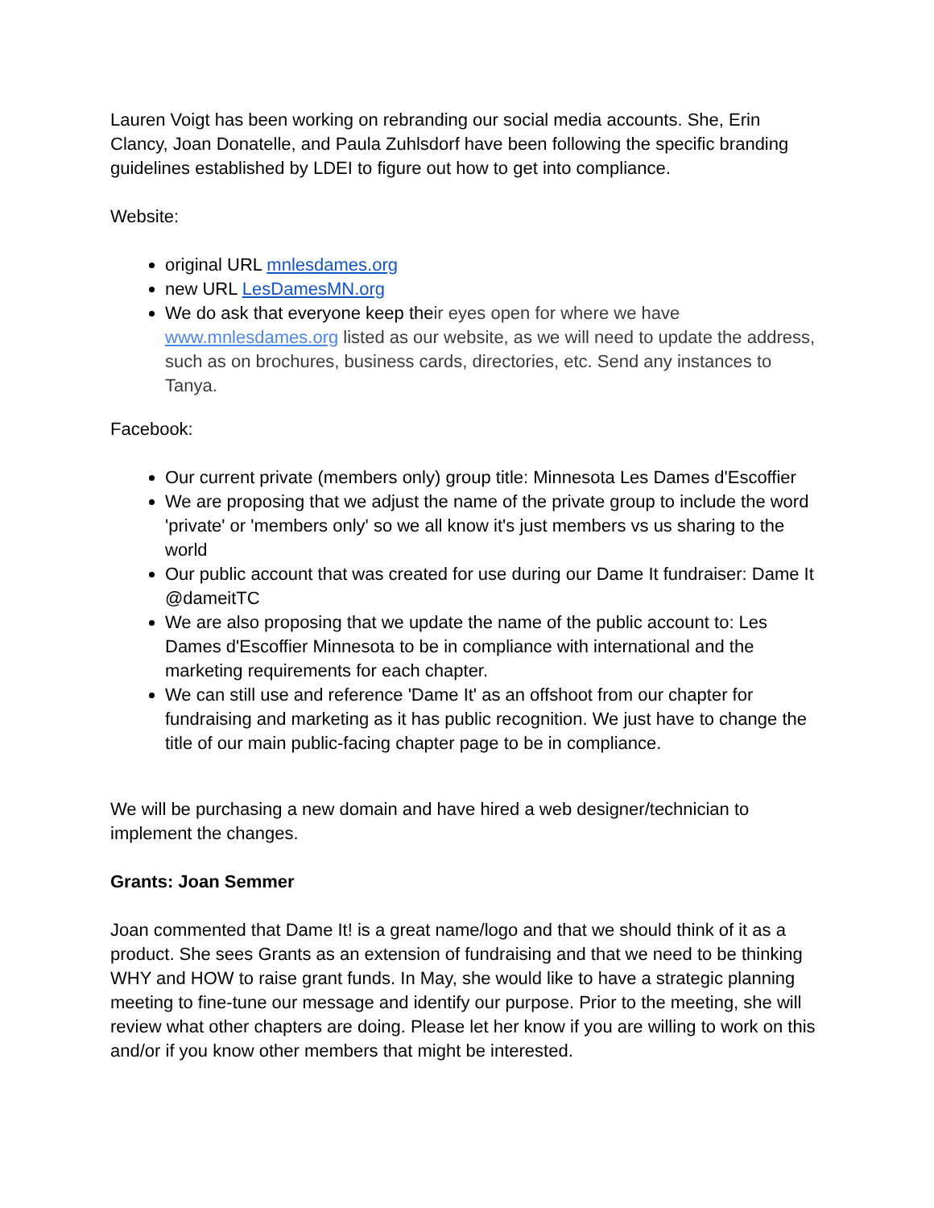Lauren Voigt has been working on rebranding our social media accounts. She, Erin Clancy, Joan Donatelle, and Paula Zuhlsdorf have been following the specific branding guidelines established by LDEI to figure out how to get into compliance.
Website:
original URL mnlesdames.org
new URL LesDamesMN.org
We do ask that everyone keep their eyes open for where we have www.mnlesdames.org listed as our website, as we will need to update the address, such as on brochures, business cards, directories, etc. Send any instances to Tanya.
Facebook:
Our current private (members only) group title: Minnesota Les Dames d'Escoffier
We are proposing that we adjust the name of the private group to include the word 'private' or 'members only' so we all know it's just members vs us sharing to the world
Our public account that was created for use during our Dame It fundraiser: Dame It @dameitTC
We are also proposing that we update the name of the public account to: Les Dames d'Escoffier Minnesota to be in compliance with international and the marketing requirements for each chapter.
We can still use and reference 'Dame It' as an offshoot from our chapter for fundraising and marketing as it has public recognition. We just have to change the title of our main public-facing chapter page to be in compliance.
We will be purchasing a new domain and have hired a web designer/technician to implement the changes.
Grants: Joan Semmer
Joan commented that Dame It! is a great name/logo and that we should think of it as a product. She sees Grants as an extension of fundraising and that we need to be thinking WHY and HOW to raise grant funds. In May, she would like to have a strategic planning meeting to fine-tune our message and identify our purpose. Prior to the meeting, she will review what other chapters are doing. Please let her know if you are willing to work on this and/or if you know other members that might be interested.